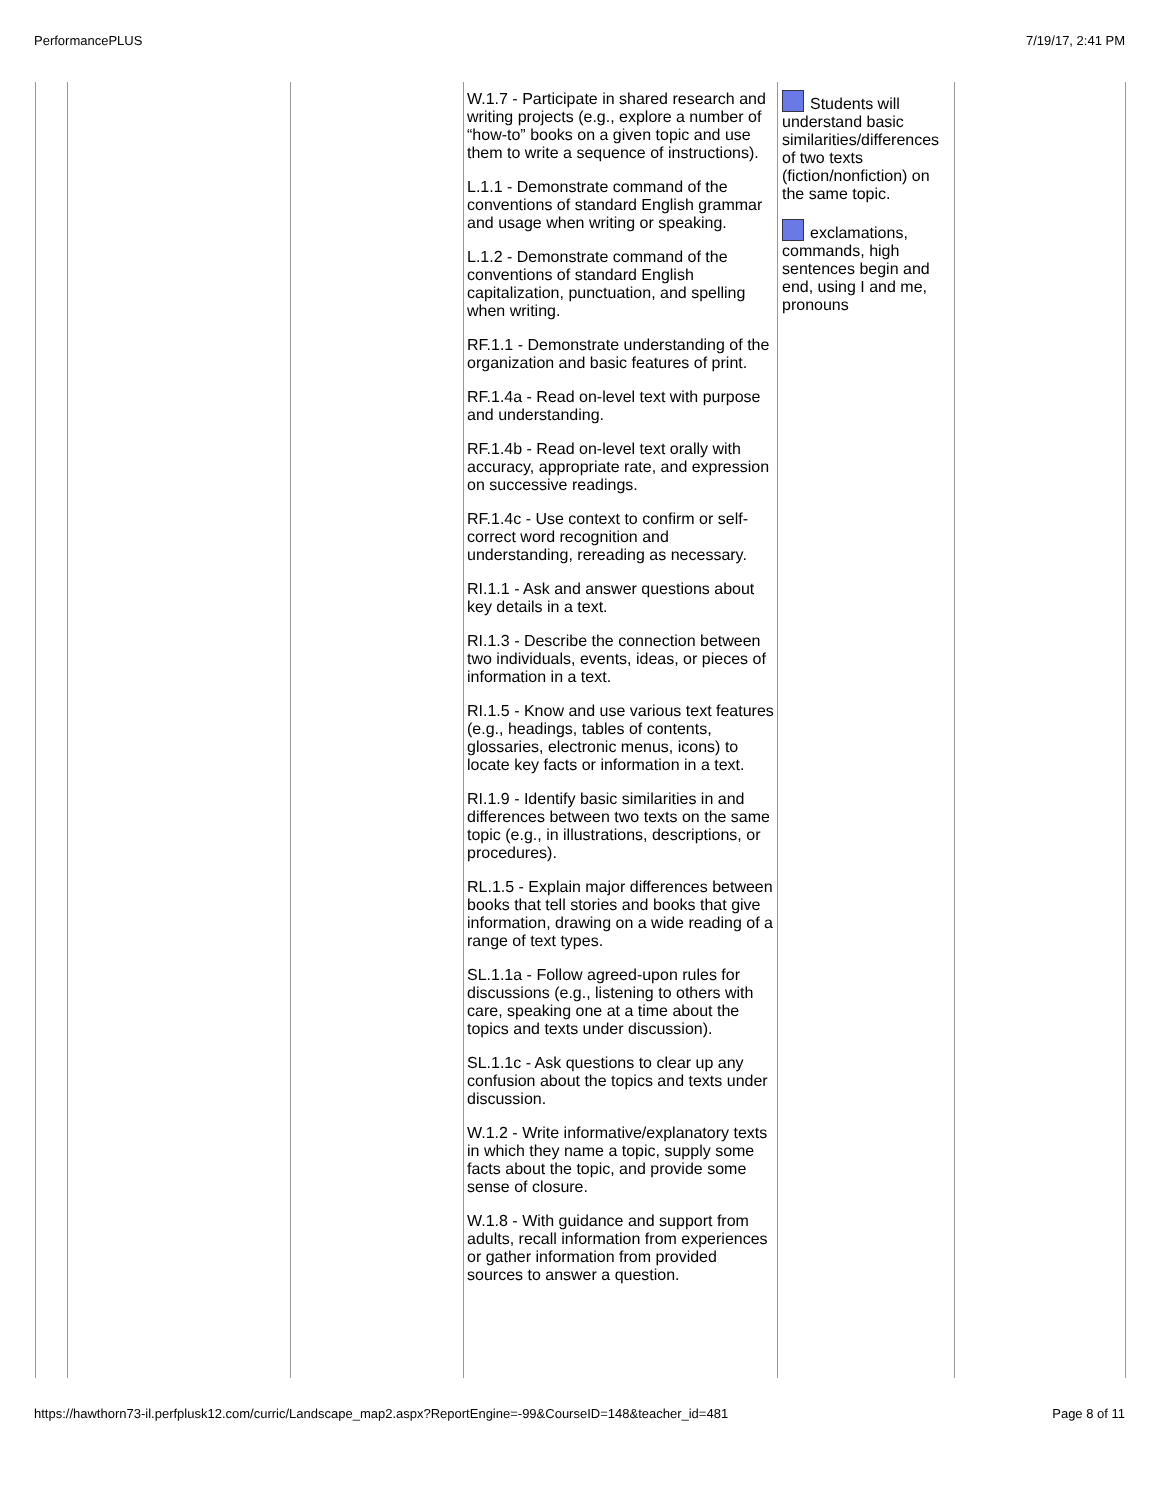PerformancePLUS 7/19/17, 2:41 PM
| | | | W.1.7 - Participate in shared research and writing projects (e.g., explore a number of “how-to” books on a given topic and use them to write a sequence of instructions). L.1.1 - Demonstrate command of the conventions of standard English grammar and usage when writing or speaking. L.1.2 - Demonstrate command of the conventions of standard English capitalization, punctuation, and spelling when writing. RF.1.1 - Demonstrate understanding of the organization and basic features of print. RF.1.4a - Read on-level text with purpose and understanding. RF.1.4b - Read on-level text orally with accuracy, appropriate rate, and expression on successive readings. RF.1.4c - Use context to confirm or self-correct word recognition and understanding, rereading as necessary. RI.1.1 - Ask and answer questions about key details in a text. RI.1.3 - Describe the connection between two individuals, events, ideas, or pieces of information in a text. RI.1.5 - Know and use various text features (e.g., headings, tables of contents, glossaries, electronic menus, icons) to locate key facts or information in a text. RI.1.9 - Identify basic similarities in and differences between two texts on the same topic (e.g., in illustrations, descriptions, or procedures). RL.1.5 - Explain major differences between books that tell stories and books that give information, drawing on a wide reading of a range of text types. SL.1.1a - Follow agreed-upon rules for discussions (e.g., listening to others with care, speaking one at a time about the topics and texts under discussion). SL.1.1c - Ask questions to clear up any confusion about the topics and texts under discussion. W.1.2 - Write informative/explanatory texts in which they name a topic, supply some facts about the topic, and provide some sense of closure. W.1.8 - With guidance and support from adults, recall information from experiences or gather information from provided sources to answer a question. | Students will understand basic similarities/differences of two texts (fiction/nonfiction) on the same topic. exclamations, commands, high sentences begin and end, using I and me, pronouns | |
https://hawthorn73-il.perfplusk12.com/curric/Landscape_map2.aspx?ReportEngine=-99&CourseID=148&teacher_id=481 Page 8 of 11